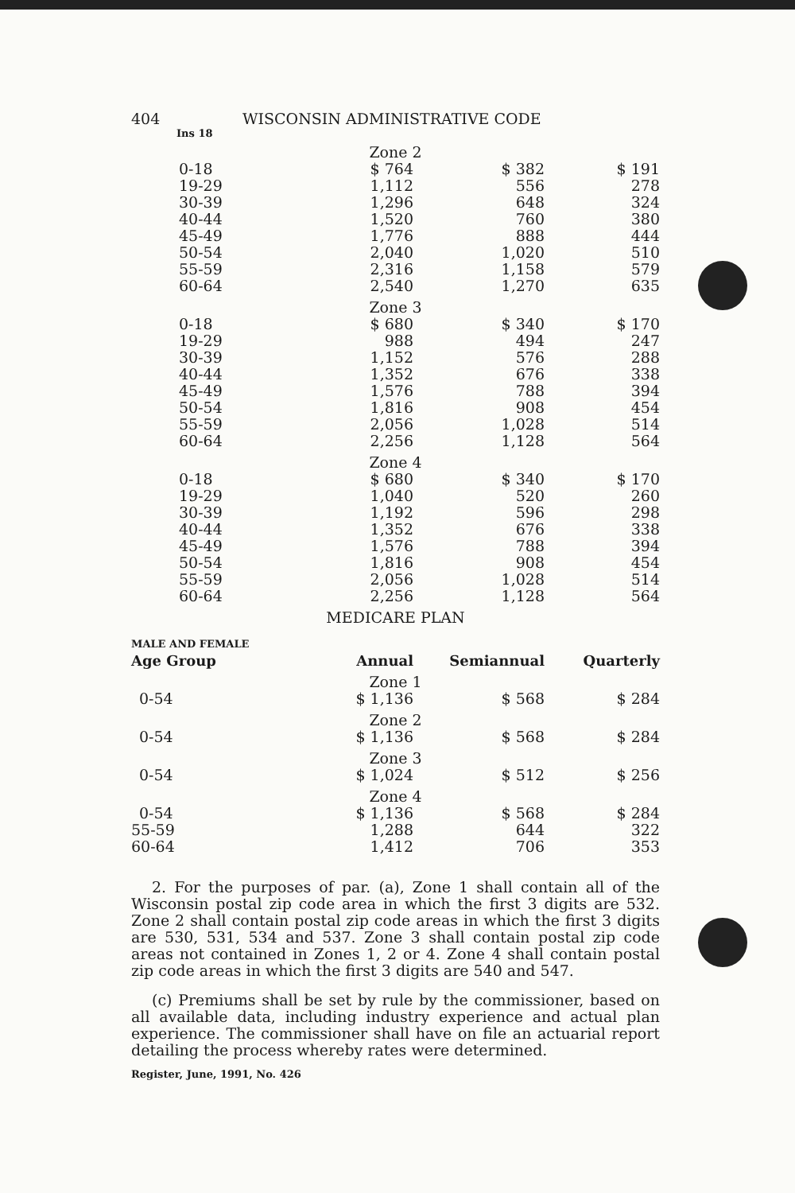404 WISCONSIN ADMINISTRATIVE CODE
Ins 18
| Zone 2 | | | |
| 0-18 | $ 764 | $ 382 | $ 191 |
| 19-29 | 1,112 | 556 | 278 |
| 30-39 | 1,296 | 648 | 324 |
| 40-44 | 1,520 | 760 | 380 |
| 45-49 | 1,776 | 888 | 444 |
| 50-54 | 2,040 | 1,020 | 510 |
| 55-59 | 2,316 | 1,158 | 579 |
| 60-64 | 2,540 | 1,270 | 635 |
| Zone 3 | | | |
| 0-18 | $ 680 | $ 340 | $ 170 |
| 19-29 | 988 | 494 | 247 |
| 30-39 | 1,152 | 576 | 288 |
| 40-44 | 1,352 | 676 | 338 |
| 45-49 | 1,576 | 788 | 394 |
| 50-54 | 1,816 | 908 | 454 |
| 55-59 | 2,056 | 1,028 | 514 |
| 60-64 | 2,256 | 1,128 | 564 |
| Zone 4 | | | |
| 0-18 | $ 680 | $ 340 | $ 170 |
| 19-29 | 1,040 | 520 | 260 |
| 30-39 | 1,192 | 596 | 298 |
| 40-44 | 1,352 | 676 | 338 |
| 45-49 | 1,576 | 788 | 394 |
| 50-54 | 1,816 | 908 | 454 |
| 55-59 | 2,056 | 1,028 | 514 |
| 60-64 | 2,256 | 1,128 | 564 |
| MEDICARE PLAN | | | |
| MALE AND FEMALE Age Group | Annual | Semiannual | Quarterly |
| Zone 1 | | | |
| 0-54 | $ 1,136 | $ 568 | $ 284 |
| Zone 2 | | | |
| 0-54 | $ 1,136 | $ 568 | $ 284 |
| Zone 3 | | | |
| 0-54 | $ 1,024 | $ 512 | $ 256 |
| Zone 4 | | | |
| 0-54 | $ 1,136 | $ 568 | $ 284 |
| 55-59 | 1,288 | 644 | 322 |
| 60-64 | 1,412 | 706 | 353 |
2. For the purposes of par. (a), Zone 1 shall contain all of the Wisconsin postal zip code area in which the first 3 digits are 532. Zone 2 shall contain postal zip code areas in which the first 3 digits are 530, 531, 534 and 537. Zone 3 shall contain postal zip code areas not contained in Zones 1, 2 or 4. Zone 4 shall contain postal zip code areas in which the first 3 digits are 540 and 547.
(c) Premiums shall be set by rule by the commissioner, based on all available data, including industry experience and actual plan experience. The commissioner shall have on file an actuarial report detailing the process whereby rates were determined.
Register, June, 1991, No. 426